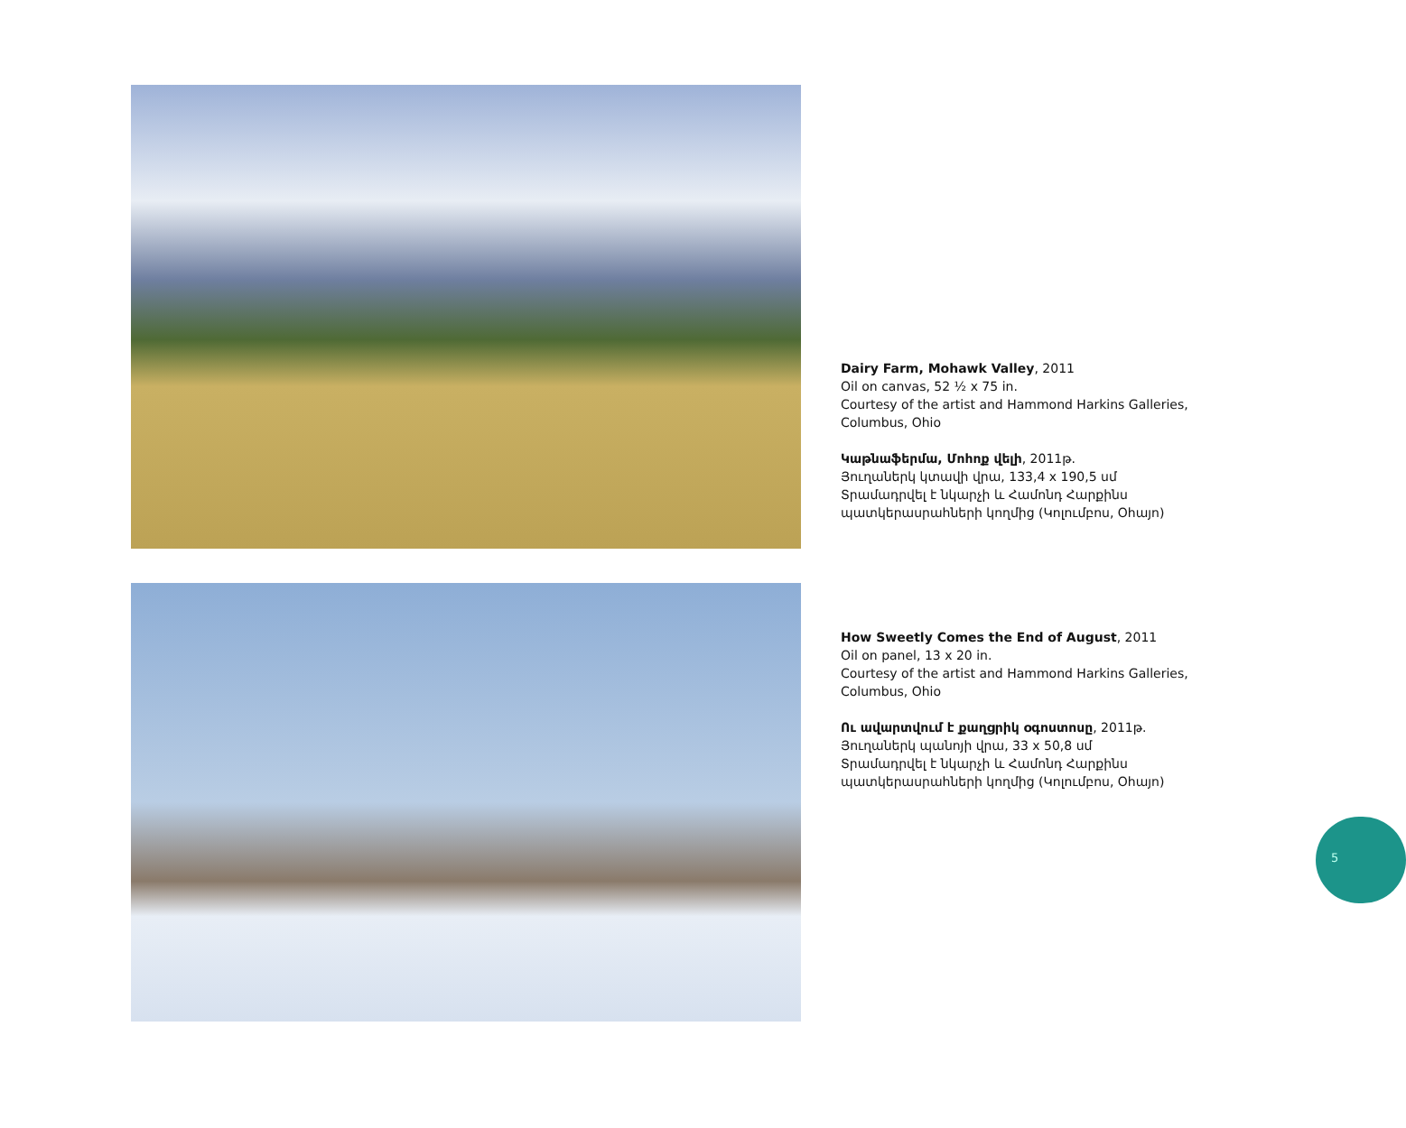Dairy Farm, Mohawk Valley, 2011
Oil on canvas, 52 ½ x 75 in.
Courtesy of the artist and Hammond Harkins Galleries,
Columbus, Ohio
Կաթնաֆերմա, Մոհոք վելի, 2011թ.
Յուղաներկ կտավի վրա, 133,4 x 190,5 սմ
Տրամադրվել է նկարչի և Համոնդ Հարքինս
պատկերասրահների կողմից (Կոլումբոս, Օհայո)
How Sweetly Comes the End of August, 2011
Oil on panel, 13 x 20 in.
Courtesy of the artist and Hammond Harkins Galleries,
Columbus, Ohio
Ու ավարտվում է քաղցրիկ օգոստոսը, 2011թ.
Յուղաներկ պանոյի վրա, 33 x 50,8 սմ
Տրամադրվել է նկարչի և Համոնդ Հարքինս
պատկերասրահների կողմից (Կոլումբոս, Օհայո)
5